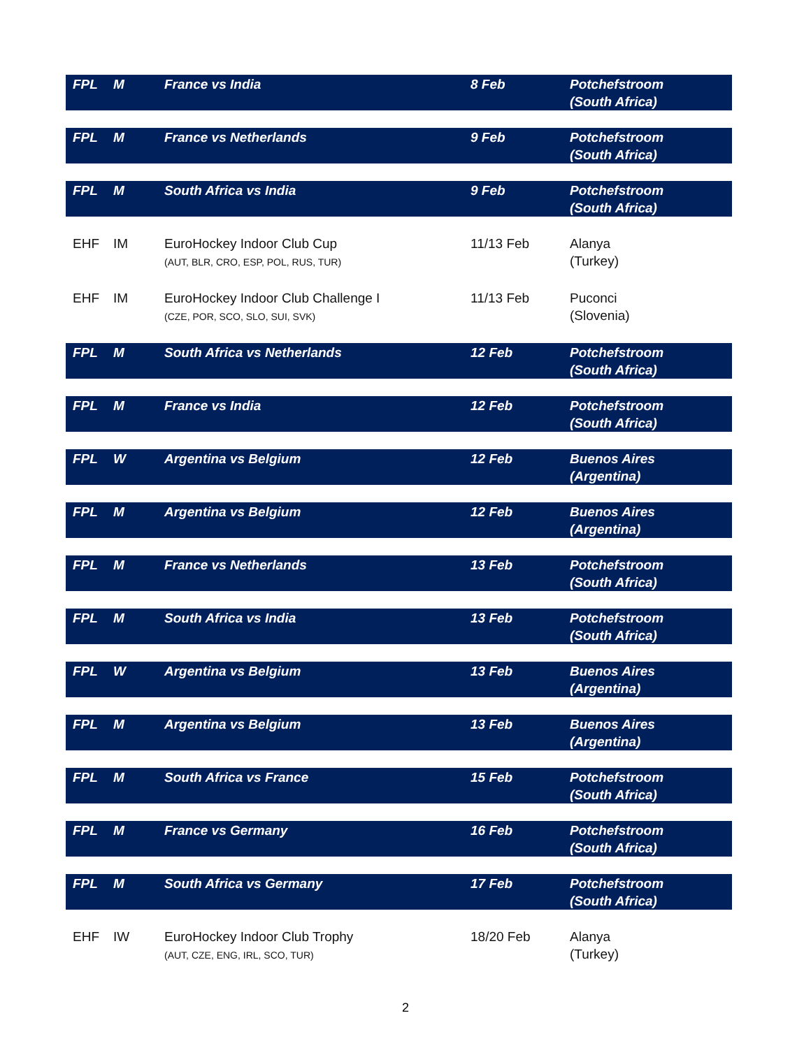| FPL | M | France vs India | 8 Feb | Potchefstroom (South Africa) |
| FPL | M | France vs Netherlands | 9 Feb | Potchefstroom (South Africa) |
| FPL | M | South Africa vs India | 9 Feb | Potchefstroom (South Africa) |
| EHF | IM | EuroHockey Indoor Club Cup (AUT, BLR, CRO, ESP, POL, RUS, TUR) | 11/13 Feb | Alanya (Turkey) |
| EHF | IM | EuroHockey Indoor Club Challenge I (CZE, POR, SCO, SLO, SUI, SVK) | 11/13 Feb | Puconci (Slovenia) |
| FPL | M | South Africa vs Netherlands | 12 Feb | Potchefstroom (South Africa) |
| FPL | M | France vs India | 12 Feb | Potchefstroom (South Africa) |
| FPL | W | Argentina vs Belgium | 12 Feb | Buenos Aires (Argentina) |
| FPL | M | Argentina vs Belgium | 12 Feb | Buenos Aires (Argentina) |
| FPL | M | France vs Netherlands | 13 Feb | Potchefstroom (South Africa) |
| FPL | M | South Africa vs India | 13 Feb | Potchefstroom (South Africa) |
| FPL | W | Argentina vs Belgium | 13 Feb | Buenos Aires (Argentina) |
| FPL | M | Argentina vs Belgium | 13 Feb | Buenos Aires (Argentina) |
| FPL | M | South Africa vs France | 15 Feb | Potchefstroom (South Africa) |
| FPL | M | France vs Germany | 16 Feb | Potchefstroom (South Africa) |
| FPL | M | South Africa vs Germany | 17 Feb | Potchefstroom (South Africa) |
| EHF | IW | EuroHockey Indoor Club Trophy (AUT, CZE, ENG, IRL, SCO, TUR) | 18/20 Feb | Alanya (Turkey) |
2